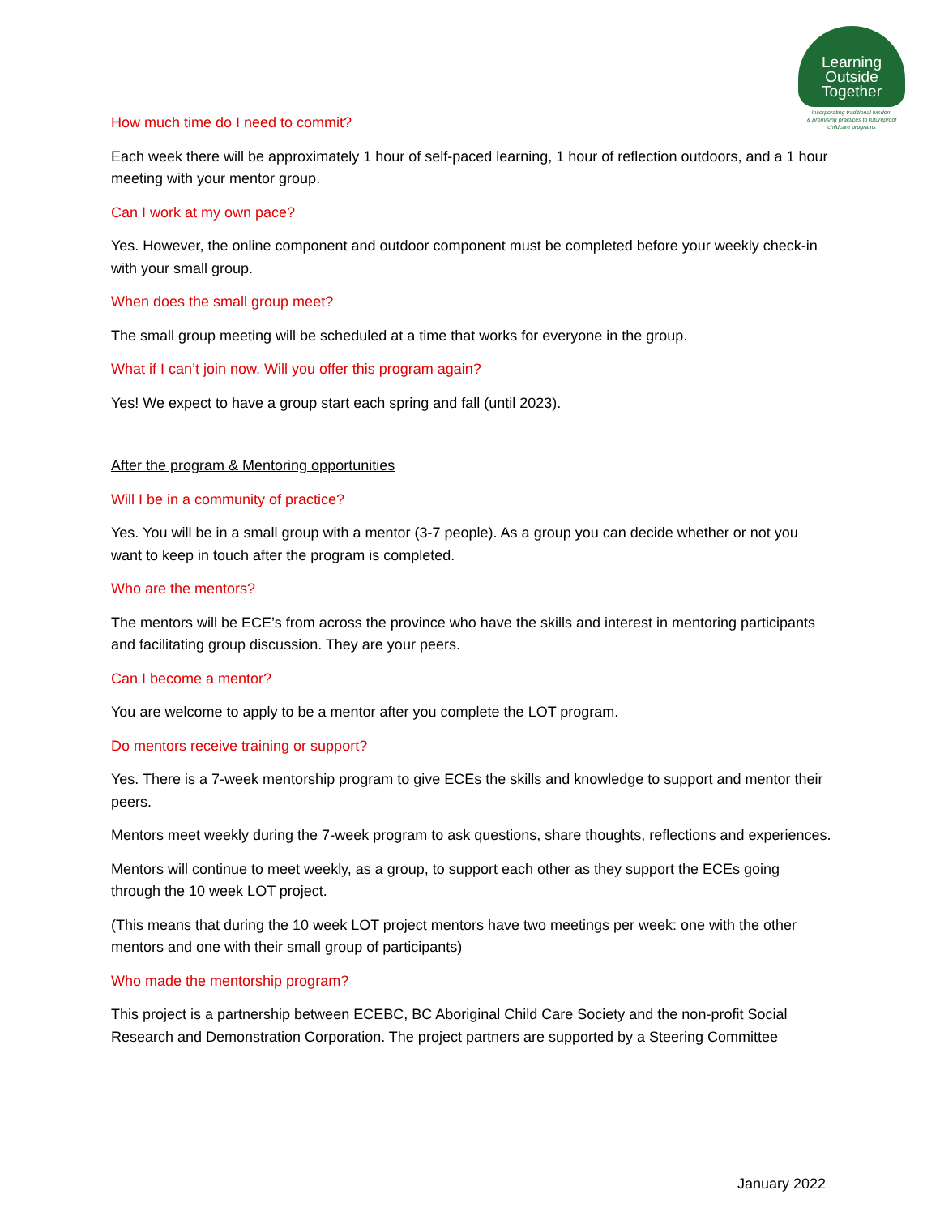Learning
Outside
Together
Incorporating traditional wisdom
& promising practices to futureproof
childcare programs
How much time do I need to commit?
Each week there will be approximately 1 hour of self-paced learning, 1 hour of reflection outdoors, and a 1 hour meeting with your mentor group.
Can I work at my own pace?
Yes. However, the online component and outdoor component must be completed before your weekly check-in with your small group.
When does the small group meet?
The small group meeting will be scheduled at a time that works for everyone in the group.
What if I can’t join now. Will you offer this program again?
Yes! We expect to have a group start each spring and fall (until 2023).
After the program & Mentoring opportunities
Will I be in a community of practice?
Yes. You will be in a small group with a mentor (3-7 people). As a group you can decide whether or not you want to keep in touch after the program is completed.
Who are the mentors?
The mentors will be ECE’s from across the province who have the skills and interest in mentoring participants and facilitating group discussion. They are your peers.
Can I become a mentor?
You are welcome to apply to be a mentor after you complete the LOT program.
Do mentors receive training or support?
Yes. There is a 7-week mentorship program to give ECEs the skills and knowledge to support and mentor their peers.
Mentors meet weekly during the 7-week program to ask questions, share thoughts, reflections and experiences.
Mentors will continue to meet weekly, as a group, to support each other as they support the ECEs going through the 10 week LOT project.
(This means that during the 10 week LOT project mentors have two meetings per week: one with the other mentors and one with their small group of participants)
Who made the mentorship program?
This project is a partnership between ECEBC, BC Aboriginal Child Care Society and the non-profit Social Research and Demonstration Corporation. The project partners are supported by a Steering Committee
January 2022